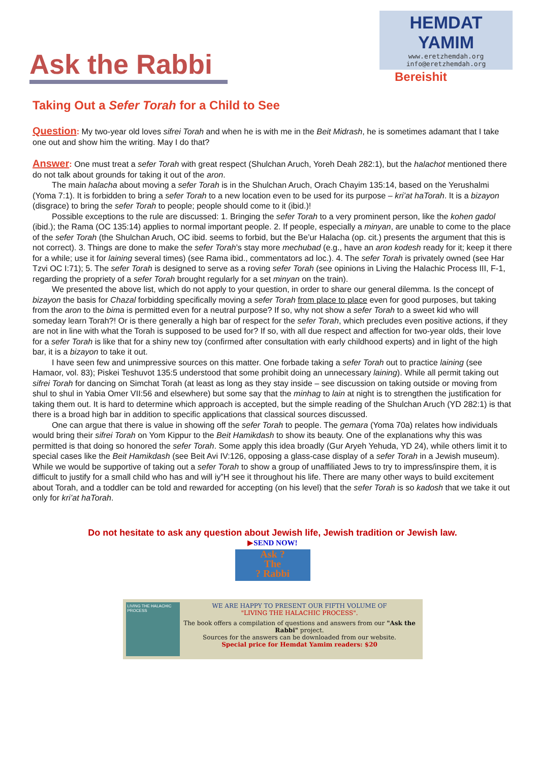Ask the Rabbi
HEMDAT YAMIM
www.eretzhemdah.org
info@eretzhemdah.org
Bereishit
Taking Out a Sefer Torah for a Child to See
Question: My two-year old loves sifrei Torah and when he is with me in the Beit Midrash, he is sometimes adamant that I take one out and show him the writing. May I do that?
Answer: One must treat a sefer Torah with great respect (Shulchan Aruch, Yoreh Deah 282:1), but the halachot mentioned there do not talk about grounds for taking it out of the aron.
The main halacha about moving a sefer Torah is in the Shulchan Aruch, Orach Chayim 135:14, based on the Yerushalmi (Yoma 7:1). It is forbidden to bring a sefer Torah to a new location even to be used for its purpose – kri’at haTorah. It is a bizayon (disgrace) to bring the sefer Torah to people; people should come to it (ibid.)!
Possible exceptions to the rule are discussed: 1. Bringing the sefer Torah to a very prominent person, like the kohen gadol (ibid.); the Rama (OC 135:14) applies to normal important people. 2. If people, especially a minyan, are unable to come to the place of the sefer Torah (the Shulchan Aruch, OC ibid. seems to forbid, but the Be’ur Halacha (op. cit.) presents the argument that this is not correct). 3. Things are done to make the sefer Torah’s stay more mechubad (e.g., have an aron kodesh ready for it; keep it there for a while; use it for laining several times) (see Rama ibid., commentators ad loc.). 4. The sefer Torah is privately owned (see Har Tzvi OC I:71); 5. The sefer Torah is designed to serve as a roving sefer Torah (see opinions in Living the Halachic Process III, F-1, regarding the propriety of a sefer Torah brought regularly for a set minyan on the train).
We presented the above list, which do not apply to your question, in order to share our general dilemma. Is the concept of bizayon the basis for Chazal forbidding specifically moving a sefer Torah from place to place even for good purposes, but taking from the aron to the bima is permitted even for a neutral purpose? If so, why not show a sefer Torah to a sweet kid who will someday learn Torah?! Or is there generally a high bar of respect for the sefer Torah, which precludes even positive actions, if they are not in line with what the Torah is supposed to be used for? If so, with all due respect and affection for two-year olds, their love for a sefer Torah is like that for a shiny new toy (confirmed after consultation with early childhood experts) and in light of the high bar, it is a bizayon to take it out.
I have seen few and unimpressive sources on this matter. One forbade taking a sefer Torah out to practice laining (see Hamaor, vol. 83); Piskei Teshuvot 135:5 understood that some prohibit doing an unnecessary laining). While all permit taking out sifrei Torah for dancing on Simchat Torah (at least as long as they stay inside – see discussion on taking outside or moving from shul to shul in Yabia Omer VII:56 and elsewhere) but some say that the minhag to lain at night is to strengthen the justification for taking them out. It is hard to determine which approach is accepted, but the simple reading of the Shulchan Aruch (YD 282:1) is that there is a broad high bar in addition to specific applications that classical sources discussed.
One can argue that there is value in showing off the sefer Torah to people. The gemara (Yoma 70a) relates how individuals would bring their sifrei Torah on Yom Kippur to the Beit Hamikdash to show its beauty. One of the explanations why this was permitted is that doing so honored the sefer Torah. Some apply this idea broadly (Gur Aryeh Yehuda, YD 24), while others limit it to special cases like the Beit Hamikdash (see Beit Avi IV:126, opposing a glass-case display of a sefer Torah in a Jewish museum). While we would be supportive of taking out a sefer Torah to show a group of unaffiliated Jews to try to impress/inspire them, it is difficult to justify for a small child who has and will iy”H see it throughout his life. There are many other ways to build excitement about Torah, and a toddler can be told and rewarded for accepting (on his level) that the sefer Torah is so kadosh that we take it out only for kri’at haTorah.
Do not hesitate to ask any question about Jewish life, Jewish tradition or Jewish law.
▶SEND NOW!
Ask ?
The
? Rabbi
LIVING THE HALACHIC PROCESS
WE ARE HAPPY TO PRESENT OUR FIFTH VOLUME OF
"LIVING THE HALACHIC PROCESS".
The book offers a compilation of questions and answers from our "Ask the Rabbi" project.
Sources for the answers can be downloaded from our website.
Special price for Hemdat Yamim readers: $20